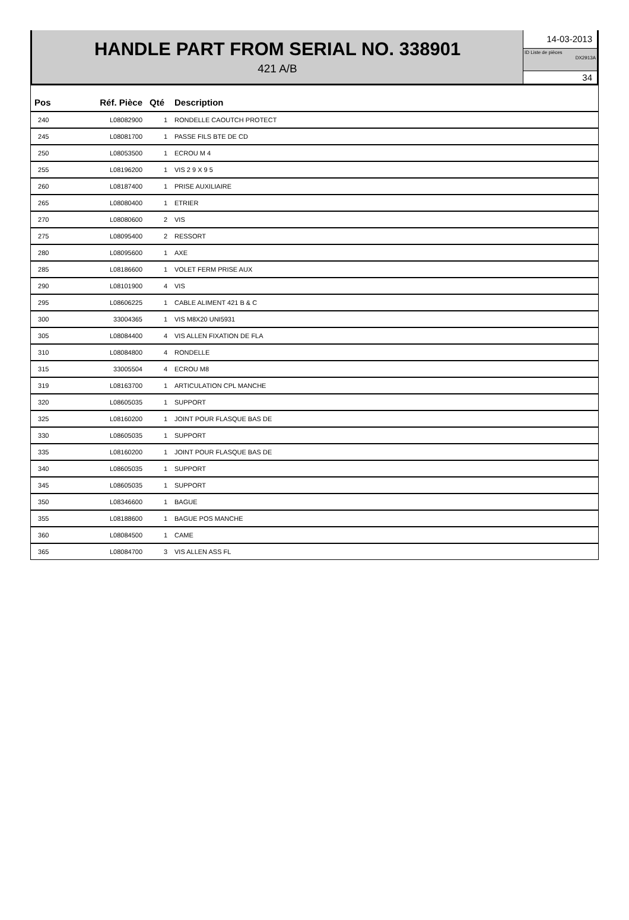HANDLE PART FROM SERIAL NO. 338901
421 A/B
14-03-2013
ID Liste de pièces
DX2913A
34
| Pos | Réf. Pièce | Qté | Description |
| --- | --- | --- | --- |
| 240 | L08082900 | 1 | RONDELLE CAOUTCH PROTECT |
| 245 | L08081700 | 1 | PASSE FILS BTE DE CD |
| 250 | L08053500 | 1 | ECROU M 4 |
| 255 | L08196200 | 1 | VIS 2 9 X 9 5 |
| 260 | L08187400 | 1 | PRISE AUXILIAIRE |
| 265 | L08080400 | 1 | ETRIER |
| 270 | L08080600 | 2 | VIS |
| 275 | L08095400 | 2 | RESSORT |
| 280 | L08095600 | 1 | AXE |
| 285 | L08186600 | 1 | VOLET FERM PRISE AUX |
| 290 | L08101900 | 4 | VIS |
| 295 | L08606225 | 1 | CABLE ALIMENT 421 B & C |
| 300 | 33004365 | 1 | VIS M8X20 UNI5931 |
| 305 | L08084400 | 4 | VIS ALLEN FIXATION DE FLA |
| 310 | L08084800 | 4 | RONDELLE |
| 315 | 33005504 | 4 | ECROU M8 |
| 319 | L08163700 | 1 | ARTICULATION CPL MANCHE |
| 320 | L08605035 | 1 | SUPPORT |
| 325 | L08160200 | 1 | JOINT POUR FLASQUE BAS DE |
| 330 | L08605035 | 1 | SUPPORT |
| 335 | L08160200 | 1 | JOINT POUR FLASQUE BAS DE |
| 340 | L08605035 | 1 | SUPPORT |
| 345 | L08605035 | 1 | SUPPORT |
| 350 | L08346600 | 1 | BAGUE |
| 355 | L08188600 | 1 | BAGUE POS MANCHE |
| 360 | L08084500 | 1 | CAME |
| 365 | L08084700 | 3 | VIS ALLEN ASS FL |